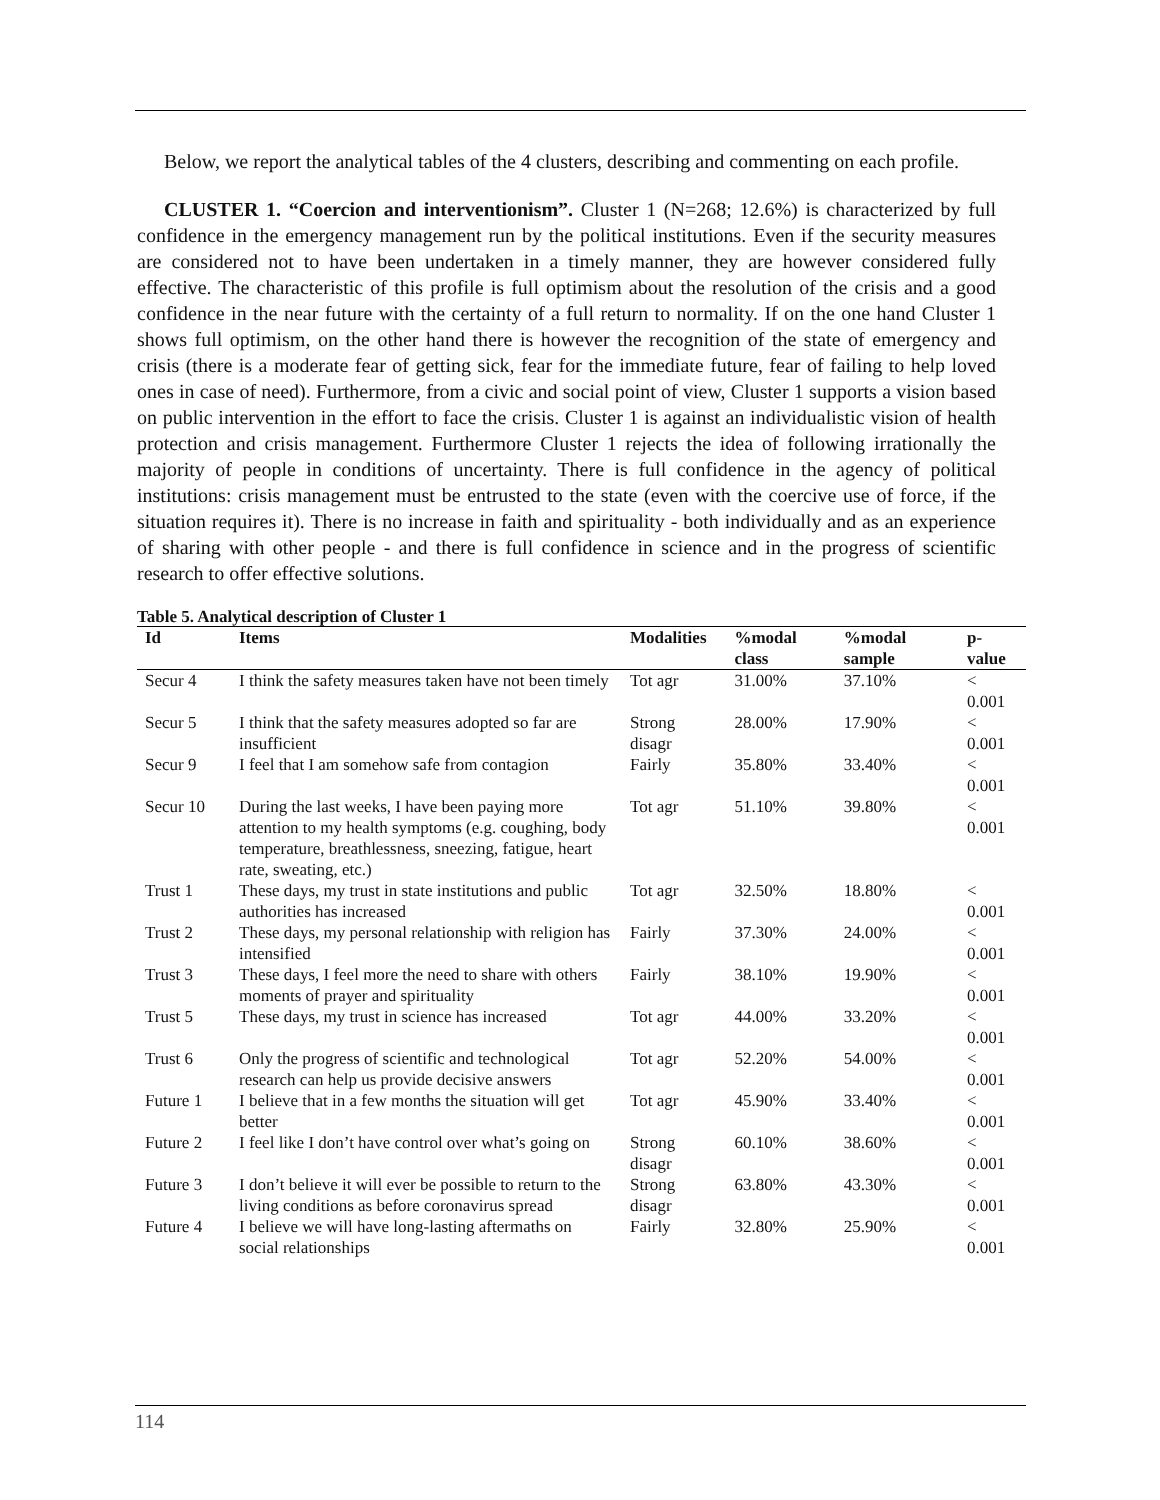Below, we report the analytical tables of the 4 clusters, describing and commenting on each profile.
CLUSTER 1. “Coercion and interventionism”. Cluster 1 (N=268; 12.6%) is characterized by full confidence in the emergency management run by the political institutions. Even if the security measures are considered not to have been undertaken in a timely manner, they are however considered fully effective. The characteristic of this profile is full optimism about the resolution of the crisis and a good confidence in the near future with the certainty of a full return to normality. If on the one hand Cluster 1 shows full optimism, on the other hand there is however the recognition of the state of emergency and crisis (there is a moderate fear of getting sick, fear for the immediate future, fear of failing to help loved ones in case of need). Furthermore, from a civic and social point of view, Cluster 1 supports a vision based on public intervention in the effort to face the crisis. Cluster 1 is against an individualistic vision of health protection and crisis management. Furthermore Cluster 1 rejects the idea of following irrationally the majority of people in conditions of uncertainty. There is full confidence in the agency of political institutions: crisis management must be entrusted to the state (even with the coercive use of force, if the situation requires it). There is no increase in faith and spirituality - both individually and as an experience of sharing with other people - and there is full confidence in science and in the progress of scientific research to offer effective solutions.
Table 5. Analytical description of Cluster 1
| Id | Items | Modalities | %modal class | %modal sample | p-value |
| --- | --- | --- | --- | --- | --- |
| Secur 4 | I think the safety measures taken have not been timely | Tot agr | 31.00% | 37.10% | < 0.001 |
| Secur 5 | I think that the safety measures adopted so far are insufficient | Strong disagr | 28.00% | 17.90% | < 0.001 |
| Secur 9 | I feel that I am somehow safe from contagion | Fairly | 35.80% | 33.40% | < 0.001 |
| Secur 10 | During the last weeks, I have been paying more attention to my health symptoms (e.g. coughing, body temperature, breathlessness, sneezing, fatigue, heart rate, sweating, etc.) | Tot agr | 51.10% | 39.80% | < 0.001 |
| Trust 1 | These days, my trust in state institutions and public authorities has increased | Tot agr | 32.50% | 18.80% | < 0.001 |
| Trust 2 | These days, my personal relationship with religion has intensified | Fairly | 37.30% | 24.00% | < 0.001 |
| Trust 3 | These days, I feel more the need to share with others moments of prayer and spirituality | Fairly | 38.10% | 19.90% | < 0.001 |
| Trust 5 | These days, my trust in science has increased | Tot agr | 44.00% | 33.20% | < 0.001 |
| Trust 6 | Only the progress of scientific and technological research can help us provide decisive answers | Tot agr | 52.20% | 54.00% | < 0.001 |
| Future 1 | I believe that in a few months the situation will get better | Tot agr | 45.90% | 33.40% | < 0.001 |
| Future 2 | I feel like I don’t have control over what’s going on | Strong disagr | 60.10% | 38.60% | < 0.001 |
| Future 3 | I don’t believe it will ever be possible to return to the living conditions as before coronavirus spread | Strong disagr | 63.80% | 43.30% | < 0.001 |
| Future 4 | I believe we will have long-lasting aftermaths on social relationships | Fairly | 32.80% | 25.90% | < 0.001 |
114